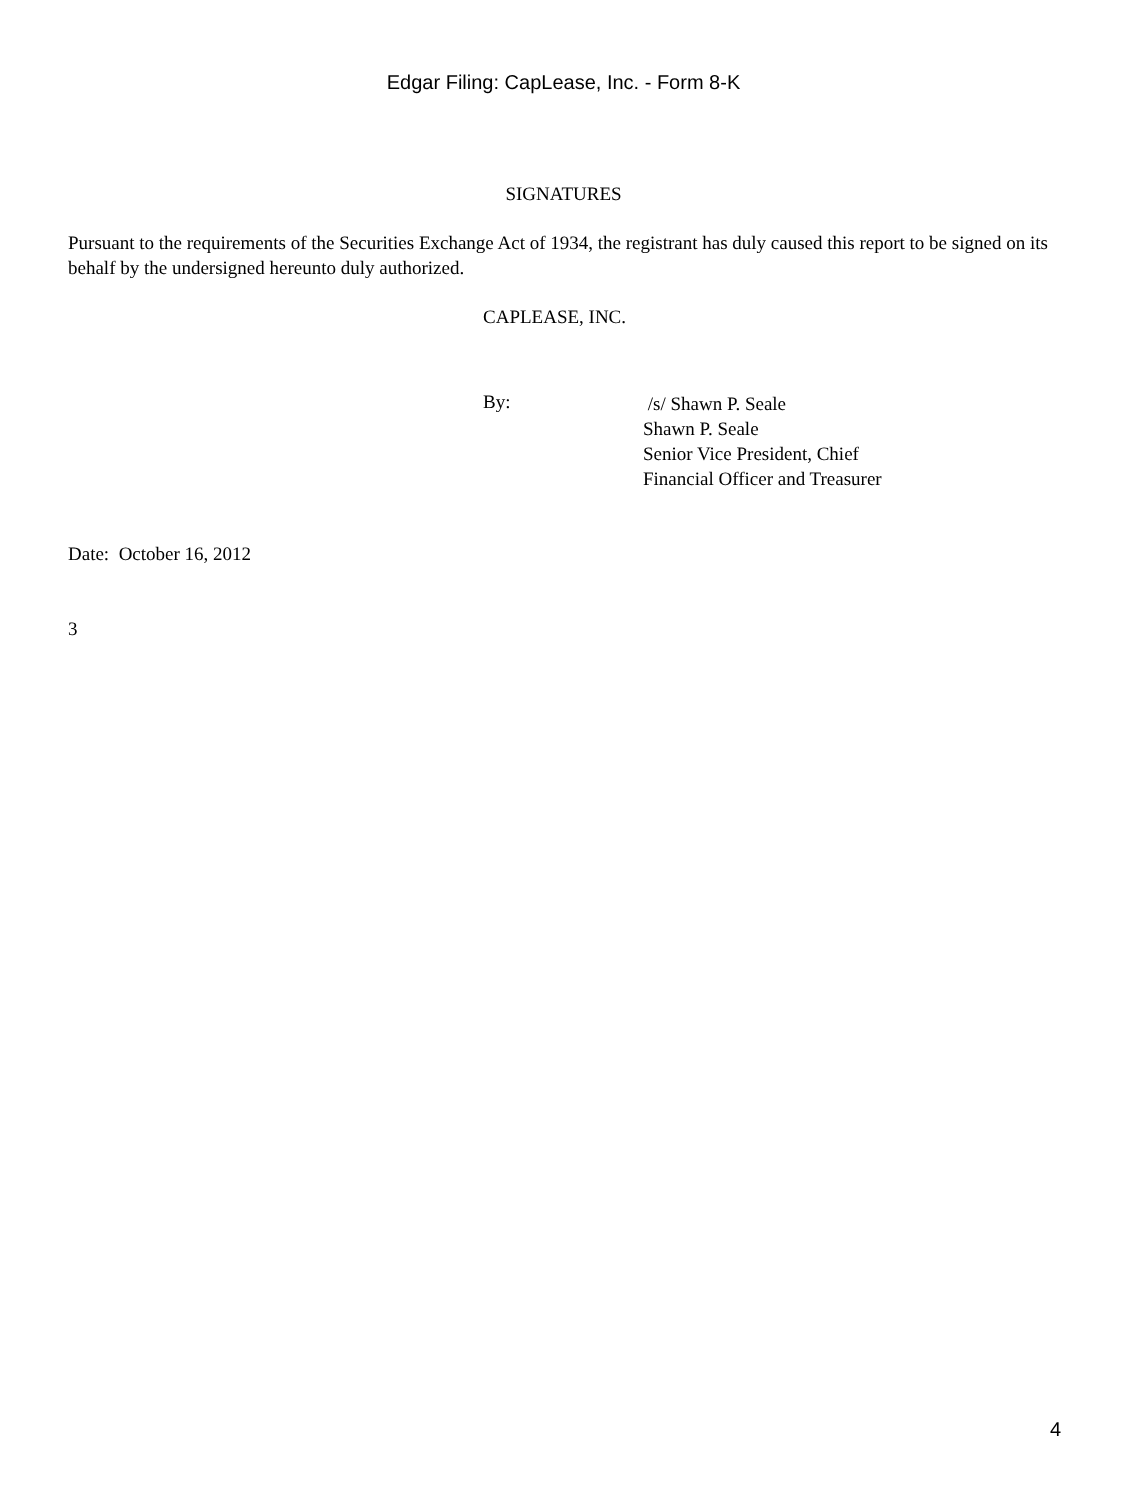Edgar Filing: CapLease, Inc. - Form 8-K
SIGNATURES
Pursuant to the requirements of the Securities Exchange Act of 1934, the registrant has duly caused this report to be signed on its behalf by the undersigned hereunto duly authorized.
CAPLEASE, INC.
By:
/s/ Shawn P. Seale
Shawn P. Seale
Senior Vice President, Chief
Financial Officer and Treasurer
Date: October 16, 2012
3
4